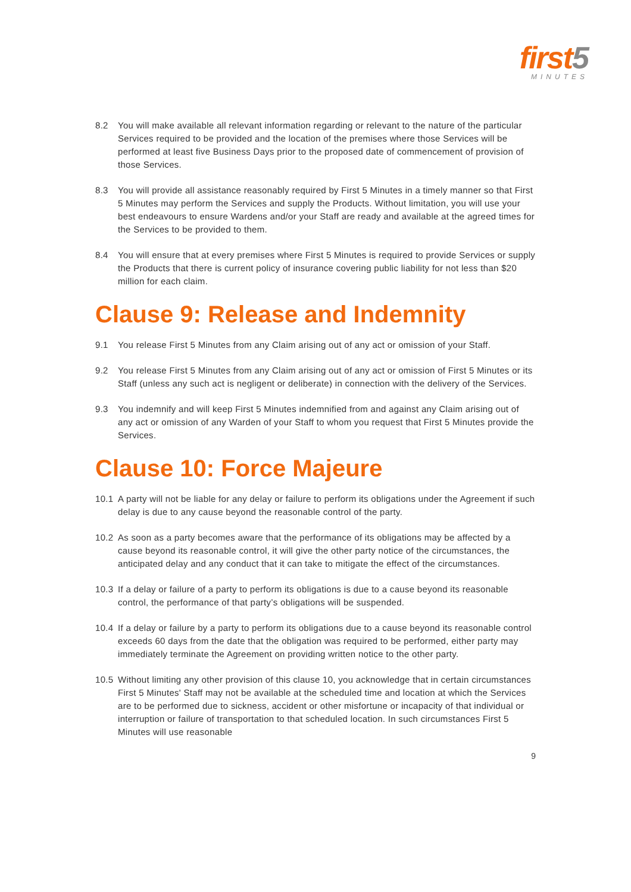first5
MINUTES
8.2 You will make available all relevant information regarding or relevant to the nature of the particular Services required to be provided and the location of the premises where those Services will be performed at least five Business Days prior to the proposed date of commencement of provision of those Services.
8.3 You will provide all assistance reasonably required by First 5 Minutes in a timely manner so that First 5 Minutes may perform the Services and supply the Products. Without limitation, you will use your best endeavours to ensure Wardens and/or your Staff are ready and available at the agreed times for the Services to be provided to them.
8.4 You will ensure that at every premises where First 5 Minutes is required to provide Services or supply the Products that there is current policy of insurance covering public liability for not less than $20 million for each claim.
Clause 9: Release and Indemnity
9.1 You release First 5 Minutes from any Claim arising out of any act or omission of your Staff.
9.2 You release First 5 Minutes from any Claim arising out of any act or omission of First 5 Minutes or its Staff (unless any such act is negligent or deliberate) in connection with the delivery of the Services.
9.3 You indemnify and will keep First 5 Minutes indemnified from and against any Claim arising out of any act or omission of any Warden of your Staff to whom you request that First 5 Minutes provide the Services.
Clause 10: Force Majeure
10.1 A party will not be liable for any delay or failure to perform its obligations under the Agreement if such delay is due to any cause beyond the reasonable control of the party.
10.2 As soon as a party becomes aware that the performance of its obligations may be affected by a cause beyond its reasonable control, it will give the other party notice of the circumstances, the anticipated delay and any conduct that it can take to mitigate the effect of the circumstances.
10.3 If a delay or failure of a party to perform its obligations is due to a cause beyond its reasonable control, the performance of that party’s obligations will be suspended.
10.4 If a delay or failure by a party to perform its obligations due to a cause beyond its reasonable control exceeds 60 days from the date that the obligation was required to be performed, either party may immediately terminate the Agreement on providing written notice to the other party.
10.5 Without limiting any other provision of this clause 10, you acknowledge that in certain circumstances First 5 Minutes' Staff may not be available at the scheduled time and location at which the Services are to be performed due to sickness, accident or other misfortune or incapacity of that individual or interruption or failure of transportation to that scheduled location. In such circumstances First 5 Minutes will use reasonable
9